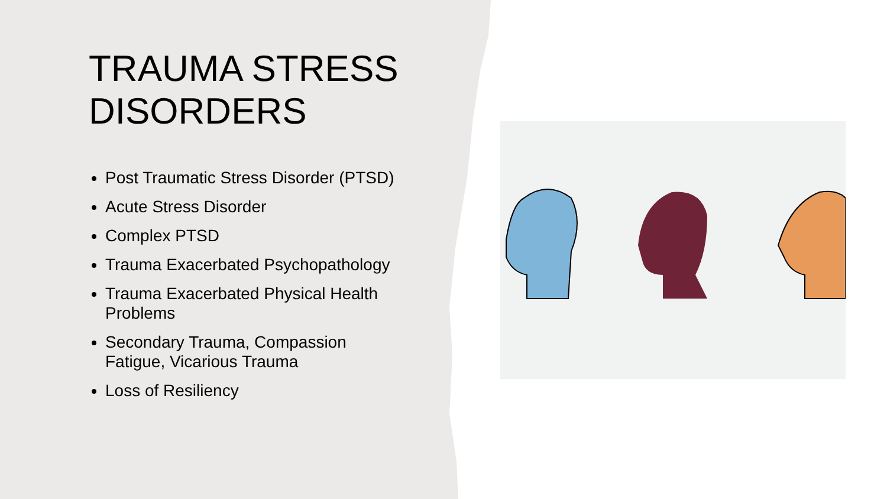TRAUMA STRESS DISORDERS
Post Traumatic Stress Disorder (PTSD)
Acute Stress Disorder
Complex PTSD
Trauma Exacerbated Psychopathology
Trauma Exacerbated Physical Health Problems
Secondary Trauma, Compassion Fatigue, Vicarious Trauma
Loss of Resiliency